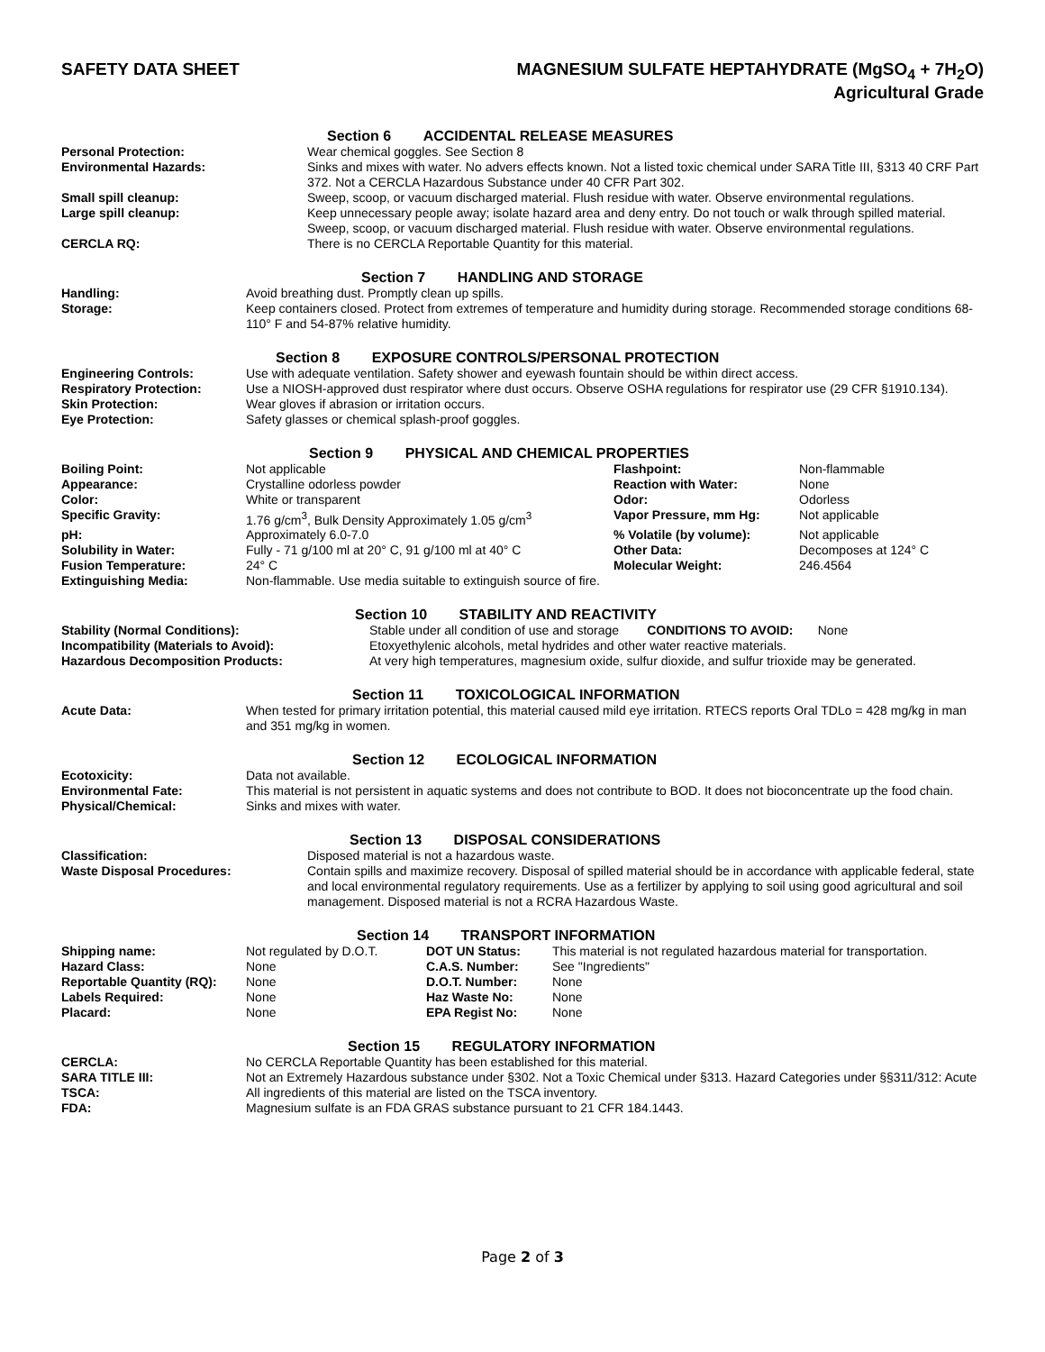SAFETY DATA SHEET MAGNESIUM SULFATE HEPTAHYDRATE (MgSO<sub>4</sub> + 7H<sub>2</sub>O)
Agricultural Grade
Section 6 ACCIDENTAL RELEASE MEASURES
| Personal Protection: | Wear chemical goggles. See Section 8 |
| Environmental Hazards: | Sinks and mixes with water. No advers effects known. Not a listed toxic chemical under SARA Title III, §313 40 CRF Part 372. Not a CERCLA Hazardous Substance under 40 CFR Part 302. |
| Small spill cleanup: | Sweep, scoop, or vacuum discharged material. Flush residue with water. Observe environmental regulations. |
| Large spill cleanup: | Keep unnecessary people away; isolate hazard area and deny entry. Do not touch or walk through spilled material. Sweep, scoop, or vacuum discharged material. Flush residue with water. Observe environmental regulations. |
| CERCLA RQ: | There is no CERCLA Reportable Quantity for this material. |
Section 7 HANDLING AND STORAGE
| Handling: | Avoid breathing dust. Promptly clean up spills. |
| Storage: | Keep containers closed. Protect from extremes of temperature and humidity during storage. Recommended storage conditions 68-110° F and 54-87% relative humidity. |
Section 8 EXPOSURE CONTROLS/PERSONAL PROTECTION
| Engineering Controls: | Use with adequate ventilation. Safety shower and eyewash fountain should be within direct access. |
| Respiratory Protection: | Use a NIOSH-approved dust respirator where dust occurs. Observe OSHA regulations for respirator use (29 CFR §1910.134). |
| Skin Protection: | Wear gloves if abrasion or irritation occurs. |
| Eye Protection: | Safety glasses or chemical splash-proof goggles. |
Section 9 PHYSICAL AND CHEMICAL PROPERTIES
| Boiling Point: | Not applicable | Flashpoint: | Non-flammable |
| Appearance: | Crystalline odorless powder | Reaction with Water: | None |
| Color: | White or transparent | Odor: | Odorless |
| Specific Gravity: | 1.76 g/cm<sup>3</sup>, Bulk Density Approximately 1.05 g/cm<sup>3</sup> | Vapor Pressure, mm Hg: | Not applicable |
| pH: | Approximately 6.0-7.0 | % Volatile (by volume): | Not applicable |
| Solubility in Water: | Fully - 71 g/100 ml at 20° C, 91 g/100 ml at 40° C | Other Data: | Decomposes at 124° C |
| Fusion Temperature: | 24° C | Molecular Weight: | 246.4564 |
| Extinguishing Media: | Non-flammable. Use media suitable to extinguish source of fire. | | |
Section 10 STABILITY AND REACTIVITY
| Stability (Normal Conditions): | Stable under all condition of use and storage CONDITIONS TO AVOID: None |
| Incompatibility (Materials to Avoid): | Etoxyethylenic alcohols, metal hydrides and other water reactive materials. |
| Hazardous Decomposition Products: | At very high temperatures, magnesium oxide, sulfur dioxide, and sulfur trioxide may be generated. |
Section 11 TOXICOLOGICAL INFORMATION
| Acute Data: | When tested for primary irritation potential, this material caused mild eye irritation. RTECS reports Oral TDLo = 428 mg/kg in man and 351 mg/kg in women. |
Section 12 ECOLOGICAL INFORMATION
| Ecotoxicity: | Data not available. |
| Environmental Fate: | This material is not persistent in aquatic systems and does not contribute to BOD. It does not bioconcentrate up the food chain. |
| Physical/Chemical: | Sinks and mixes with water. |
Section 13 DISPOSAL CONSIDERATIONS
| Classification: | Disposed material is not a hazardous waste. |
| Waste Disposal Procedures: | Contain spills and maximize recovery. Disposal of spilled material should be in accordance with applicable federal, state and local environmental regulatory requirements. Use as a fertilizer by applying to soil using good agricultural and soil management. Disposed material is not a RCRA Hazardous Waste. |
Section 14 TRANSPORT INFORMATION
| Shipping name: | Not regulated by D.O.T. | DOT UN Status: | This material is not regulated hazardous material for transportation. |
| Hazard Class: | None | C.A.S. Number: | See "Ingredients" |
| Reportable Quantity (RQ): | None | D.O.T. Number: | None |
| Labels Required: | None | Haz Waste No: | None |
| Placard: | None | EPA Regist No: | None |
Section 15 REGULATORY INFORMATION
| CERCLA: | No CERCLA Reportable Quantity has been established for this material. |
| SARA TITLE III: | Not an Extremely Hazardous substance under §302. Not a Toxic Chemical under §313. Hazard Categories under §§311/312: Acute |
| TSCA: | All ingredients of this material are listed on the TSCA inventory. |
| FDA: | Magnesium sulfate is an FDA GRAS substance pursuant to 21 CFR 184.1443. |
Page 2 of 3